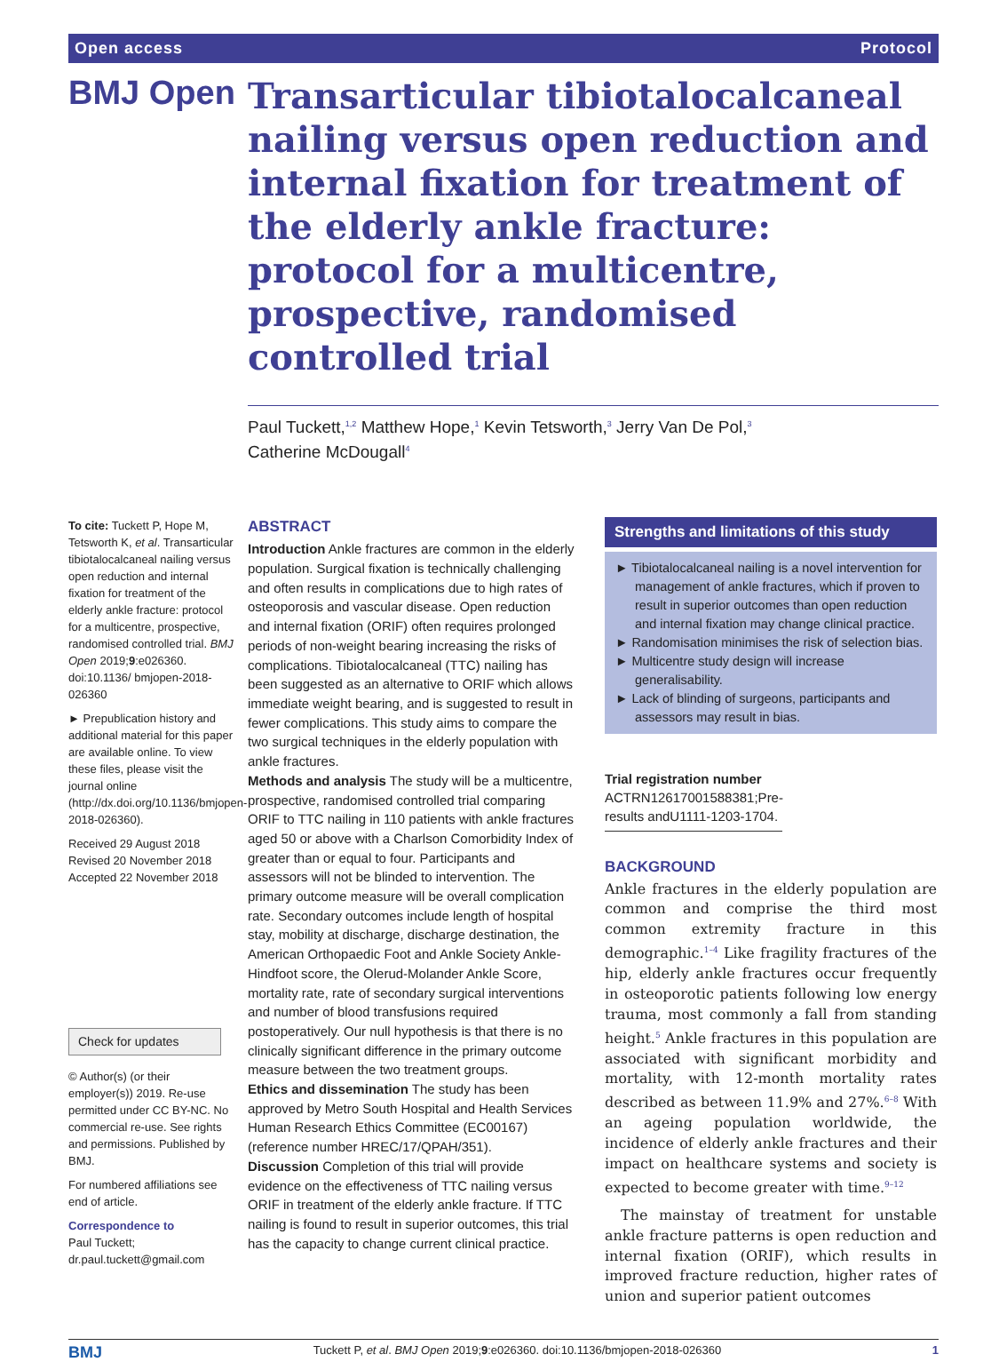Open access Protocol
BMJ Open
Transarticular tibiotalocalcaneal nailing versus open reduction and internal fixation for treatment of the elderly ankle fracture: protocol for a multicentre, prospective, randomised controlled trial
Paul Tuckett,<sup>1,2</sup> Matthew Hope,<sup>1</sup> Kevin Tetsworth,<sup>3</sup> Jerry Van De Pol,<sup>3</sup>
Catherine McDougall<sup>4</sup>
To cite: Tuckett P, Hope M, Tetsworth K, et al. Transarticular tibiotalocalcaneal nailing versus open reduction and internal fixation for treatment of the elderly ankle fracture: protocol for a multicentre, prospective, randomised controlled trial. BMJ Open 2019;9:e026360. doi:10.1136/ bmjopen-2018-026360
► Prepublication history and additional material for this paper are available online. To view these files, please visit the journal online (http://dx.doi.org/10.1136/bmjopen-2018-026360).
Received 29 August 2018
Revised 20 November 2018
Accepted 22 November 2018
Check for updates
© Author(s) (or their employer(s)) 2019. Re-use permitted under CC BY-NC. No commercial re-use. See rights and permissions. Published by BMJ.
For numbered affiliations see end of article.
Correspondence to
Paul Tuckett; dr.paul.tuckett@gmail.com
ABSTRACT
Introduction Ankle fractures are common in the elderly population. Surgical fixation is technically challenging and often results in complications due to high rates of osteoporosis and vascular disease. Open reduction and internal fixation (ORIF) often requires prolonged periods of non-weight bearing increasing the risks of complications. Tibiotalocalcaneal (TTC) nailing has been suggested as an alternative to ORIF which allows immediate weight bearing, and is suggested to result in fewer complications. This study aims to compare the two surgical techniques in the elderly population with ankle fractures.
Methods and analysis The study will be a multicentre, prospective, randomised controlled trial comparing ORIF to TTC nailing in 110 patients with ankle fractures aged 50 or above with a Charlson Comorbidity Index of greater than or equal to four. Participants and assessors will not be blinded to intervention. The primary outcome measure will be overall complication rate. Secondary outcomes include length of hospital stay, mobility at discharge, discharge destination, the American Orthopaedic Foot and Ankle Society Ankle-Hindfoot score, the Olerud-Molander Ankle Score, mortality rate, rate of secondary surgical interventions and number of blood transfusions required postoperatively. Our null hypothesis is that there is no clinically significant difference in the primary outcome measure between the two treatment groups.
Ethics and dissemination The study has been approved by Metro South Hospital and Health Services Human Research Ethics Committee (EC00167) (reference number HREC/17/QPAH/351).
Discussion Completion of this trial will provide evidence on the effectiveness of TTC nailing versus ORIF in treatment of the elderly ankle fracture. If TTC nailing is found to result in superior outcomes, this trial has the capacity to change current clinical practice.
Strengths and limitations of this study
► Tibiotalocalcaneal nailing is a novel intervention for management of ankle fractures, which if proven to result in superior outcomes than open reduction and internal fixation may change clinical practice.
► Randomisation minimises the risk of selection bias.
► Multicentre study design will increase generalisability.
► Lack of blinding of surgeons, participants and assessors may result in bias.
Trial registration number ACTRN12617001588381;Pre-results andU1111-1203-1704.
BACKGROUND
Ankle fractures in the elderly population are common and comprise the third most common extremity fracture in this demographic.<sup>1–4</sup> Like fragility fractures of the hip, elderly ankle fractures occur frequently in osteoporotic patients following low energy trauma, most commonly a fall from standing height.<sup>5</sup> Ankle fractures in this population are associated with significant morbidity and mortality, with 12-month mortality rates described as between 11.9% and 27%.<sup>6–8</sup> With an ageing population worldwide, the incidence of elderly ankle fractures and their impact on healthcare systems and society is expected to become greater with time.<sup>9–12</sup>
The mainstay of treatment for unstable ankle fracture patterns is open reduction and internal fixation (ORIF), which results in improved fracture reduction, higher rates of union and superior patient outcomes
BMJ Tuckett P, et al. BMJ Open 2019;9:e026360. doi:10.1136/bmjopen-2018-026360 1